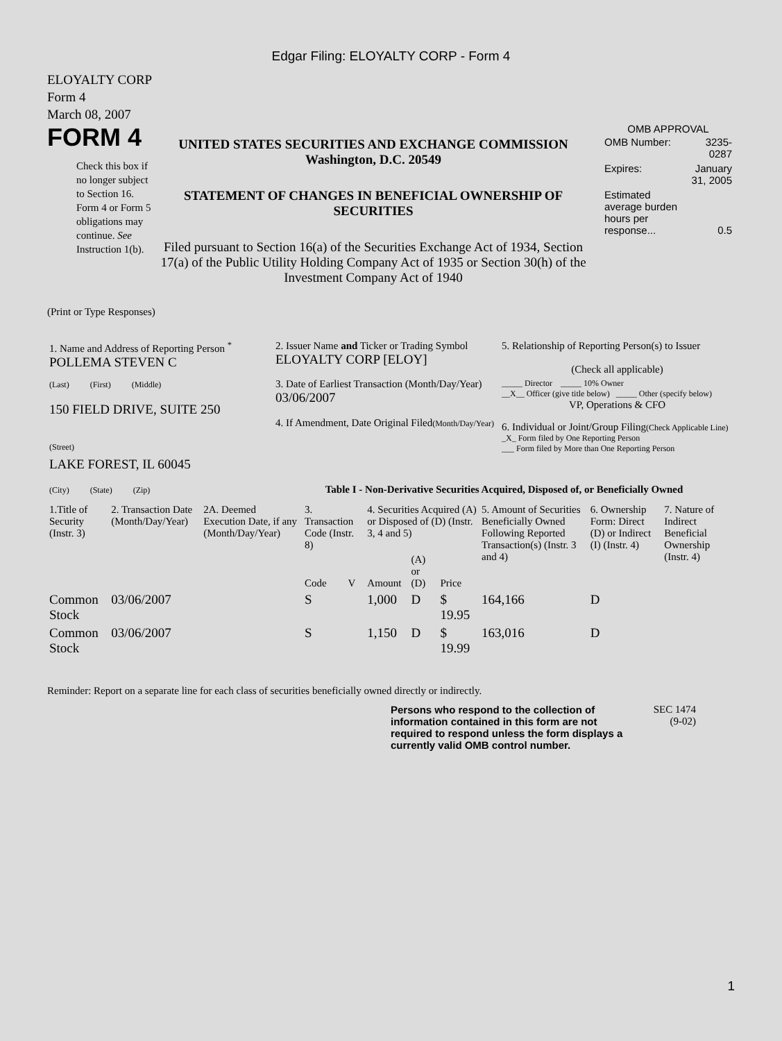Edgar Filing: ELOYALTY CORP - Form 4
ELOYALTY CORP
Form 4
March 08, 2007
FORM 4
Check this box if no longer subject to Section 16. Form 4 or Form 5 obligations may continue. See Instruction 1(b).
UNITED STATES SECURITIES AND EXCHANGE COMMISSION
Washington, D.C. 20549
STATEMENT OF CHANGES IN BENEFICIAL OWNERSHIP OF SECURITIES
Filed pursuant to Section 16(a) of the Securities Exchange Act of 1934, Section 17(a) of the Public Utility Holding Company Act of 1935 or Section 30(h) of the Investment Company Act of 1940
OMB APPROVAL
| OMB Number: | 3235-0287 |
| Expires: | January 31, 2005 |
| Estimated average burden hours per response... | 0.5 |
(Print or Type Responses)
| 1. Name and Address of Reporting Person <sup>*</sup> POLLEMA STEVEN C | 2. Issuer Name and Ticker or Trading Symbol ELOYALTY CORP [ELOY] | 5. Relationship of Reporting Person(s) to Issuer (Check all applicable) |
| (Last) (First) (Middle) 150 FIELD DRIVE, SUITE 250 (Street) | 3. Date of Earliest Transaction (Month/Day/Year) 03/06/2007 4. If Amendment, Date Original Filed (Month/Day/Year) | _____ Director _____ 10% Owner __X__ Officer (give title below) _____ Other (specify below) VP, Operations & CFO 6. Individual or Joint/Group Filing (Check Applicable Line) _X_ Form filed by One Reporting Person ___ Form filed by More than One Reporting Person |
| LAKE FOREST, IL 60045 (City) (State) (Zip) | Table I - Non-Derivative Securities Acquired, Disposed of, or Beneficially Owned | |
| 1.Title of Security (Instr. 3) | 2. Transaction Date (Month/Day/Year) | 2A. Deemed Execution Date, if any (Month/Day/Year) | 3. Transaction Code (Instr. 8) | | 4. Securities Acquired (A) or Disposed of (D) (Instr. 3, 4 and 5) | | | 5. Amount of Securities Beneficially Owned Following Reported Transaction(s) (Instr. 3 and 4) | 6. Ownership Form: Direct (D) or Indirect (I) (Instr. 4) | 7. Nature of Indirect Beneficial Ownership (Instr. 4) |
| --- | --- | --- | --- | --- | --- | --- | --- | --- | --- | --- |
| | | | Code | V | Amount | (A) or (D) | Price | | | |
| Common Stock | 03/06/2007 | | S | | 1,000 | D | $ 19.95 | 164,166 | D | |
| Common Stock | 03/06/2007 | | S | | 1,150 | D | $ 19.99 | 163,016 | D | |
Reminder: Report on a separate line for each class of securities beneficially owned directly or indirectly.
Persons who respond to the collection of information contained in this form are not required to respond unless the form displays a currently valid OMB control number.
SEC 1474
(9-02)
1